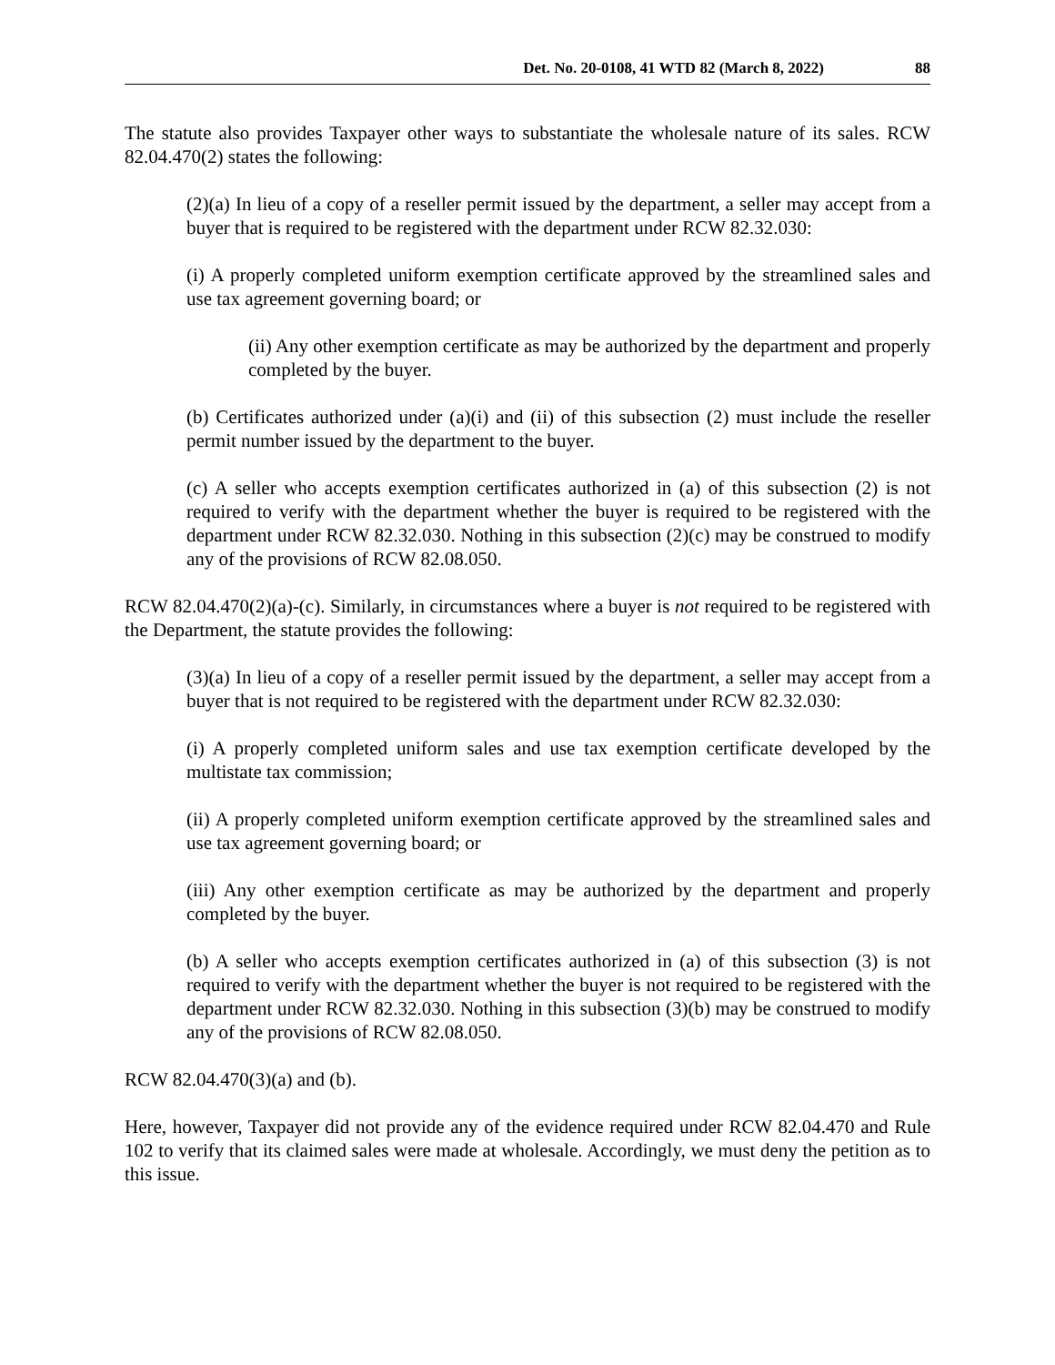Det. No. 20-0108, 41 WTD 82 (March 8, 2022) 88
The statute also provides Taxpayer other ways to substantiate the wholesale nature of its sales. RCW 82.04.470(2) states the following:
(2)(a) In lieu of a copy of a reseller permit issued by the department, a seller may accept from a buyer that is required to be registered with the department under RCW 82.32.030:
(i) A properly completed uniform exemption certificate approved by the streamlined sales and use tax agreement governing board; or
(ii) Any other exemption certificate as may be authorized by the department and properly completed by the buyer.
(b) Certificates authorized under (a)(i) and (ii) of this subsection (2) must include the reseller permit number issued by the department to the buyer.
(c) A seller who accepts exemption certificates authorized in (a) of this subsection (2) is not required to verify with the department whether the buyer is required to be registered with the department under RCW 82.32.030. Nothing in this subsection (2)(c) may be construed to modify any of the provisions of RCW 82.08.050.
RCW 82.04.470(2)(a)-(c). Similarly, in circumstances where a buyer is not required to be registered with the Department, the statute provides the following:
(3)(a) In lieu of a copy of a reseller permit issued by the department, a seller may accept from a buyer that is not required to be registered with the department under RCW 82.32.030:
(i) A properly completed uniform sales and use tax exemption certificate developed by the multistate tax commission;
(ii) A properly completed uniform exemption certificate approved by the streamlined sales and use tax agreement governing board; or
(iii) Any other exemption certificate as may be authorized by the department and properly completed by the buyer.
(b) A seller who accepts exemption certificates authorized in (a) of this subsection (3) is not required to verify with the department whether the buyer is not required to be registered with the department under RCW 82.32.030. Nothing in this subsection (3)(b) may be construed to modify any of the provisions of RCW 82.08.050.
RCW 82.04.470(3)(a) and (b).
Here, however, Taxpayer did not provide any of the evidence required under RCW 82.04.470 and Rule 102 to verify that its claimed sales were made at wholesale. Accordingly, we must deny the petition as to this issue.